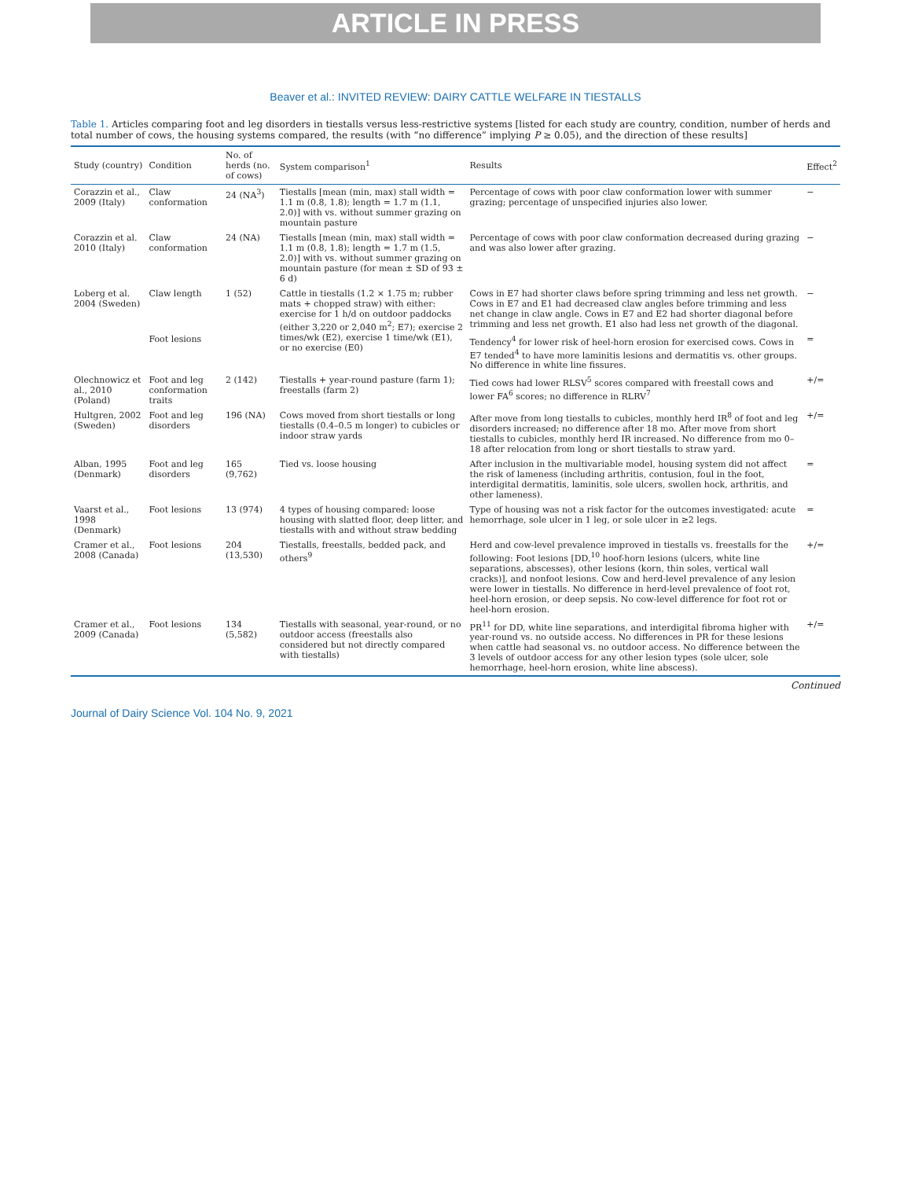ARTICLE IN PRESS
Beaver et al.: INVITED REVIEW: DAIRY CATTLE WELFARE IN TIESTALLS
Table 1. Articles comparing foot and leg disorders in tiestalls versus less-restrictive systems [listed for each study are country, condition, number of herds and total number of cows, the housing systems compared, the results (with “no difference” implying P ≥ 0.05), and the direction of these results]
| Study (country) | Condition | No. of herds (no. of cows) | System comparison<sup>1</sup> | Results | Effect<sup>2</sup> |
| --- | --- | --- | --- | --- | --- |
| Corazzin et al., 2009 (Italy) | Claw conformation | 24 (NA<sup>3</sup>) | Tiestalls [mean (min, max) stall width = 1.1 m (0.8, 1.8); length = 1.7 m (1.1, 2.0)] with vs. without summer grazing on mountain pasture | Percentage of cows with poor claw conformation lower with summer grazing; percentage of unspecified injuries also lower. | − |
| Corazzin et al. 2010 (Italy) | Claw conformation | 24 (NA) | Tiestalls [mean (min, max) stall width = 1.1 m (0.8, 1.8); length = 1.7 m (1.5, 2.0)] with vs. without summer grazing on mountain pasture (for mean ± SD of 93 ± 6 d) | Percentage of cows with poor claw conformation decreased during grazing and was also lower after grazing. | − |
| Loberg et al. 2004 (Sweden) | Claw length | 1 (52) | Cattle in tiestalls (1.2 × 1.75 m; rubber mats + chopped straw) with either: exercise for 1 h/d on outdoor paddocks (either 3,220 or 2,040 m<sup>2</sup>; E7); exercise 2 times/wk (E2), exercise 1 time/wk (E1), or no exercise (E0) | Cows in E7 had shorter claws before spring trimming and less net growth. Cows in E7 and E1 had decreased claw angles before trimming and less net change in claw angle. Cows in E7 and E2 had shorter diagonal before trimming and less net growth. E1 also had less net growth of the diagonal. | − |
| | Foot lesions | | | Tendency<sup>4</sup> for lower risk of heel-horn erosion for exercised cows. Cows in E7 tended<sup>4</sup> to have more laminitis lesions and dermatitis vs. other groups. No difference in white line fissures. | = |
| Olechnowicz et al., 2010 (Poland) | Foot and leg conformation traits | 2 (142) | Tiestalls + year-round pasture (farm 1); freestalls (farm 2) | Tied cows had lower RLSV<sup>5</sup> scores compared with freestall cows and lower FA<sup>6</sup> scores; no difference in RLRV<sup>7</sup> | +/= |
| Hultgren, 2002 (Sweden) | Foot and leg disorders | 196 (NA) | Cows moved from short tiestalls or long tiestalls (0.4–0.5 m longer) to cubicles or indoor straw yards | After move from long tiestalls to cubicles, monthly herd IR<sup>8</sup> of foot and leg disorders increased; no difference after 18 mo. After move from short tiestalls to cubicles, monthly herd IR increased. No difference from mo 0–18 after relocation from long or short tiestalls to straw yard. | +/= |
| Alban, 1995 (Denmark) | Foot and leg disorders | 165 (9,762) | Tied vs. loose housing | After inclusion in the multivariable model, housing system did not affect the risk of lameness (including arthritis, contusion, foul in the foot, interdigital dermatitis, laminitis, sole ulcers, swollen hock, arthritis, and other lameness). | = |
| Vaarst et al., 1998 (Denmark) | Foot lesions | 13 (974) | 4 types of housing compared: loose housing with slatted floor, deep litter, and tiestalls with and without straw bedding | Type of housing was not a risk factor for the outcomes investigated: acute hemorrhage, sole ulcer in 1 leg, or sole ulcer in ≥2 legs. | = |
| Cramer et al., 2008 (Canada) | Foot lesions | 204 (13,530) | Tiestalls, freestalls, bedded pack, and others<sup>9</sup> | Herd and cow-level prevalence improved in tiestalls vs. freestalls for the following: Foot lesions [DD,<sup>10</sup> hoof-horn lesions (ulcers, white line separations, abscesses), other lesions (korn, thin soles, vertical wall cracks)], and nonfoot lesions. Cow and herd-level prevalence of any lesion were lower in tiestalls. No difference in herd-level prevalence of foot rot, heel-horn erosion, or deep sepsis. No cow-level difference for foot rot or heel-horn erosion. | +/= |
| Cramer et al., 2009 (Canada) | Foot lesions | 134 (5,582) | Tiestalls with seasonal, year-round, or no outdoor access (freestalls also considered but not directly compared with tiestalls) | PR<sup>11</sup> for DD, white line separations, and interdigital fibroma higher with year-round vs. no outside access. No differences in PR for these lesions when cattle had seasonal vs. no outdoor access. No difference between the 3 levels of outdoor access for any other lesion types (sole ulcer, sole hemorrhage, heel-horn erosion, white line abscess). | +/= |
Continued
Journal of Dairy Science Vol. 104 No. 9, 2021